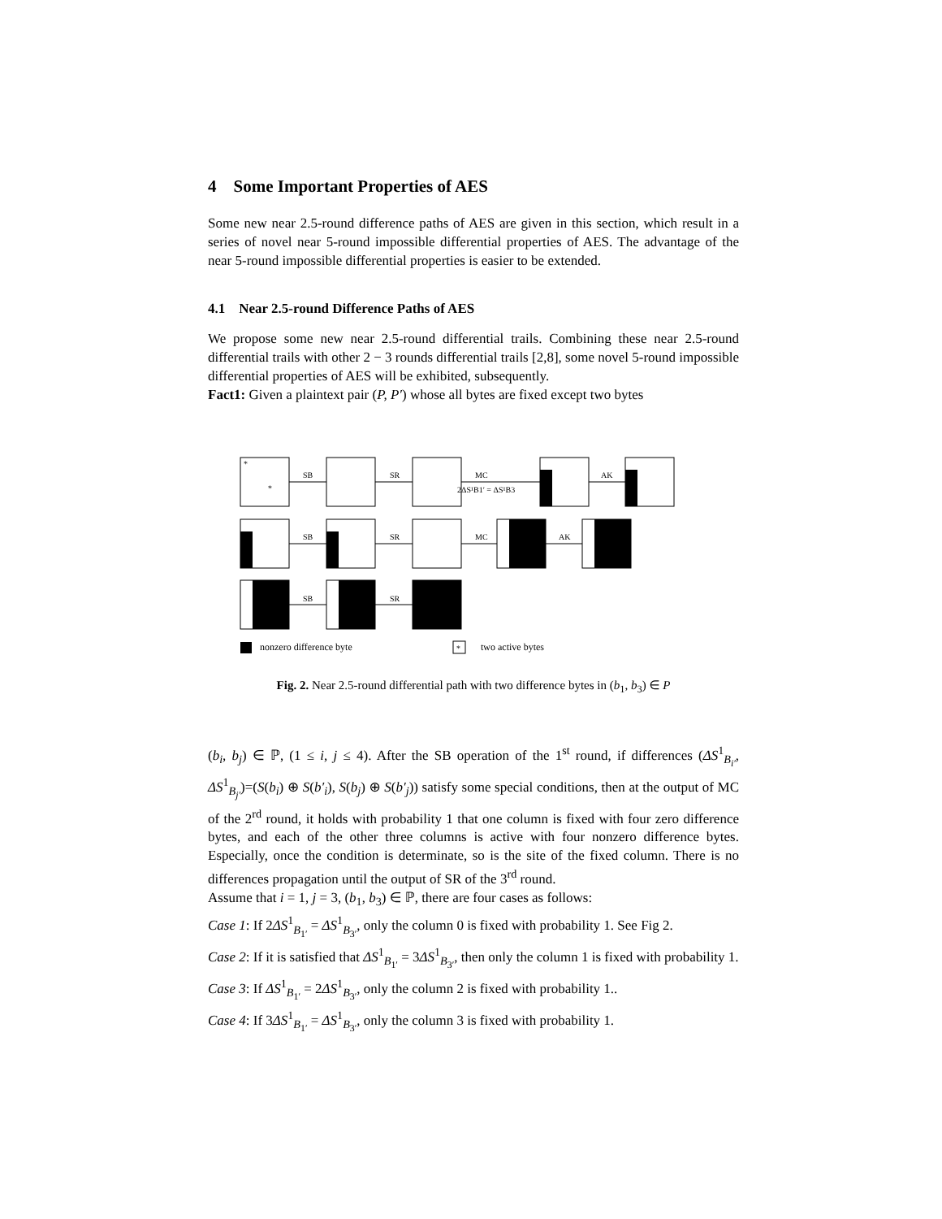4 Some Important Properties of AES
Some new near 2.5-round difference paths of AES are given in this section, which result in a series of novel near 5-round impossible differential properties of AES. The advantage of the near 5-round impossible differential properties is easier to be extended.
4.1 Near 2.5-round Difference Paths of AES
We propose some new near 2.5-round differential trails. Combining these near 2.5-round differential trails with other 2 − 3 rounds differential trails [2,8], some novel 5-round impossible differential properties of AES will be exhibited, subsequently.
Fact1: Given a plaintext pair (P, P′) whose all bytes are fixed except two bytes
*
*
SB
SR
MC
AK
SB
SR
MC
AK
SB
SR
2ΔS¹B1′ = ΔS¹B3
nonzero difference byte
*
two active bytes
Fig. 2. Near 2.5-round differential path with two difference bytes in (b<sub>1</sub>, b<sub>3</sub>) ∈ P
(b<sub>i</sub>, b<sub>j</sub>) ∈ ℙ, (1 ≤ i, j ≤ 4). After the SB operation of the 1<sup>st</sup> round, if differences (ΔS<sup>1</sup><sub>B<sub>i′</sub></sub>, ΔS<sup>1</sup><sub>B<sub>j′</sub></sub>)=(S(b<sub>i</sub>) ⊕ S(b′<sub>i</sub>), S(b<sub>j</sub>) ⊕ S(b′<sub>j</sub>)) satisfy some special conditions, then at the output of MC of the 2<sup>rd</sup> round, it holds with probability 1 that one column is fixed with four zero difference bytes, and each of the other three columns is active with four nonzero difference bytes. Especially, once the condition is determinate, so is the site of the fixed column. There is no differences propagation until the output of SR of the 3<sup>rd</sup> round.
Assume that i = 1, j = 3, (b<sub>1</sub>, b<sub>3</sub>) ∈ ℙ, there are four cases as follows:
Case 1: If 2ΔS<sup>1</sup><sub>B<sub>1′</sub></sub> = ΔS<sup>1</sup><sub>B<sub>3′</sub></sub>, only the column 0 is fixed with probability 1. See Fig 2.
Case 2: If it is satisfied that ΔS<sup>1</sup><sub>B<sub>1′</sub></sub> = 3ΔS<sup>1</sup><sub>B<sub>3′</sub></sub>, then only the column 1 is fixed with probability 1.
Case 3: If ΔS<sup>1</sup><sub>B<sub>1′</sub></sub> = 2ΔS<sup>1</sup><sub>B<sub>3′</sub></sub>, only the column 2 is fixed with probability 1..
Case 4: If 3ΔS<sup>1</sup><sub>B<sub>1′</sub></sub> = ΔS<sup>1</sup><sub>B<sub>3′</sub></sub>, only the column 3 is fixed with probability 1.